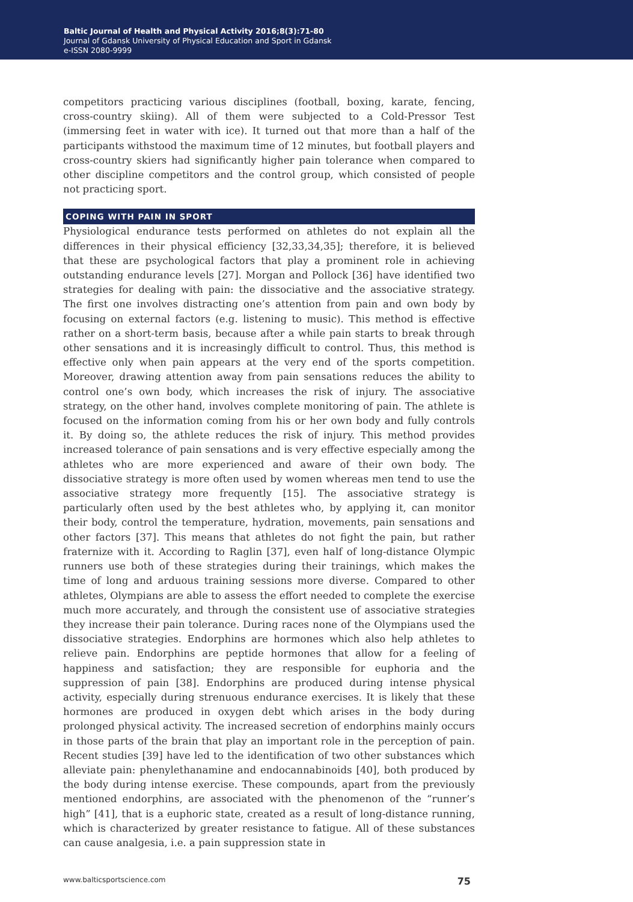Baltic Journal of Health and Physical Activity 2016;8(3):71-80
Journal of Gdansk University of Physical Education and Sport in Gdansk
e-ISSN 2080-9999
competitors practicing various disciplines (football, boxing, karate, fencing, cross-country skiing). All of them were subjected to a Cold-Pressor Test (immersing feet in water with ice). It turned out that more than a half of the participants withstood the maximum time of 12 minutes, but football players and cross-country skiers had significantly higher pain tolerance when compared to other discipline competitors and the control group, which consisted of people not practicing sport.
COPING WITH PAIN IN SPORT
Physiological endurance tests performed on athletes do not explain all the differences in their physical efficiency [32,33,34,35]; therefore, it is believed that these are psychological factors that play a prominent role in achieving outstanding endurance levels [27]. Morgan and Pollock [36] have identified two strategies for dealing with pain: the dissociative and the associative strategy. The first one involves distracting one’s attention from pain and own body by focusing on external factors (e.g. listening to music). This method is effective rather on a short-term basis, because after a while pain starts to break through other sensations and it is increasingly difficult to control. Thus, this method is effective only when pain appears at the very end of the sports competition. Moreover, drawing attention away from pain sensations reduces the ability to control one’s own body, which increases the risk of injury. The associative strategy, on the other hand, involves complete monitoring of pain. The athlete is focused on the information coming from his or her own body and fully controls it. By doing so, the athlete reduces the risk of injury. This method provides increased tolerance of pain sensations and is very effective especially among the athletes who are more experienced and aware of their own body. The dissociative strategy is more often used by women whereas men tend to use the associative strategy more frequently [15]. The associative strategy is particularly often used by the best athletes who, by applying it, can monitor their body, control the temperature, hydration, movements, pain sensations and other factors [37]. This means that athletes do not fight the pain, but rather fraternize with it. According to Raglin [37], even half of long-distance Olympic runners use both of these strategies during their trainings, which makes the time of long and arduous training sessions more diverse. Compared to other athletes, Olympians are able to assess the effort needed to complete the exercise much more accurately, and through the consistent use of associative strategies they increase their pain tolerance. During races none of the Olympians used the dissociative strategies. Endorphins are hormones which also help athletes to relieve pain. Endorphins are peptide hormones that allow for a feeling of happiness and satisfaction; they are responsible for euphoria and the suppression of pain [38]. Endorphins are produced during intense physical activity, especially during strenuous endurance exercises. It is likely that these hormones are produced in oxygen debt which arises in the body during prolonged physical activity. The increased secretion of endorphins mainly occurs in those parts of the brain that play an important role in the perception of pain. Recent studies [39] have led to the identification of two other substances which alleviate pain: phenylethanamine and endocannabinoids [40], both produced by the body during intense exercise. These compounds, apart from the previously mentioned endorphins, are associated with the phenomenon of the “runner’s high” [41], that is a euphoric state, created as a result of long-distance running, which is characterized by greater resistance to fatigue. All of these substances can cause analgesia, i.e. a pain suppression state in
www.balticsportscience.com 75